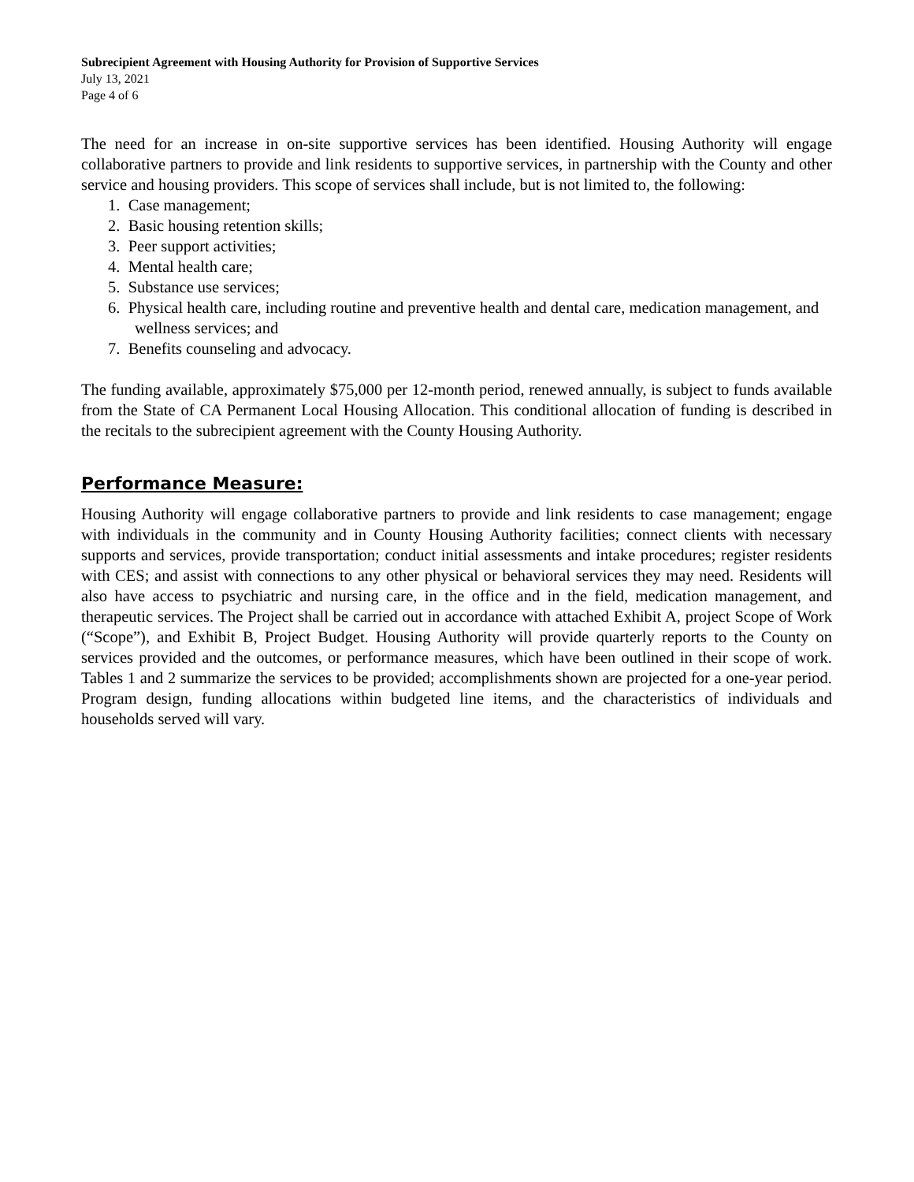Subrecipient Agreement with Housing Authority for Provision of Supportive Services
July 13, 2021
Page 4 of 6
The need for an increase in on-site supportive services has been identified. Housing Authority will engage collaborative partners to provide and link residents to supportive services, in partnership with the County and other service and housing providers. This scope of services shall include, but is not limited to, the following:
1. Case management;
2. Basic housing retention skills;
3. Peer support activities;
4. Mental health care;
5. Substance use services;
6. Physical health care, including routine and preventive health and dental care, medication management, and wellness services; and
7. Benefits counseling and advocacy.
The funding available, approximately $75,000 per 12-month period, renewed annually, is subject to funds available from the State of CA Permanent Local Housing Allocation. This conditional allocation of funding is described in the recitals to the subrecipient agreement with the County Housing Authority.
Performance Measure:
Housing Authority will engage collaborative partners to provide and link residents to case management; engage with individuals in the community and in County Housing Authority facilities; connect clients with necessary supports and services, provide transportation; conduct initial assessments and intake procedures; register residents with CES; and assist with connections to any other physical or behavioral services they may need. Residents will also have access to psychiatric and nursing care, in the office and in the field, medication management, and therapeutic services. The Project shall be carried out in accordance with attached Exhibit A, project Scope of Work (“Scope”), and Exhibit B, Project Budget. Housing Authority will provide quarterly reports to the County on services provided and the outcomes, or performance measures, which have been outlined in their scope of work. Tables 1 and 2 summarize the services to be provided; accomplishments shown are projected for a one-year period. Program design, funding allocations within budgeted line items, and the characteristics of individuals and households served will vary.